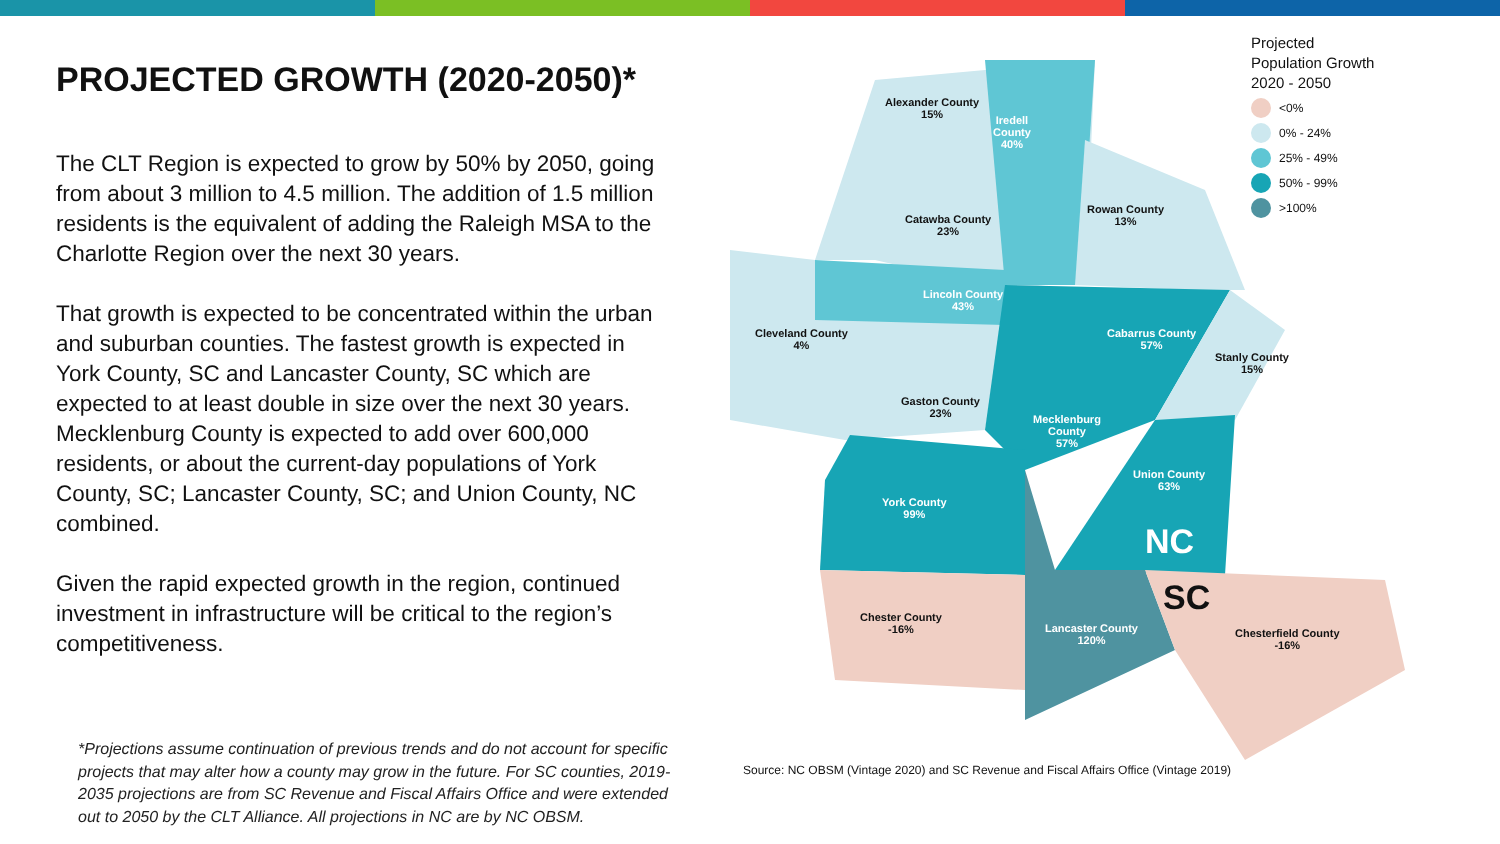PROJECTED GROWTH (2020-2050)*
The CLT Region is expected to grow by 50% by 2050, going from about 3 million to 4.5 million. The addition of 1.5 million residents is the equivalent of adding the Raleigh MSA to the Charlotte Region over the next 30 years.
That growth is expected to be concentrated within the urban and suburban counties. The fastest growth is expected in York County, SC and Lancaster County, SC which are expected to at least double in size over the next 30 years. Mecklenburg County is expected to add over 600,000 residents, or about the current-day populations of York County, SC; Lancaster County, SC; and Union County, NC combined.
Given the rapid expected growth in the region, continued investment in infrastructure will be critical to the region’s competitiveness.
*Projections assume continuation of previous trends and do not account for specific projects that may alter how a county may grow in the future. For SC counties, 2019-2035 projections are from SC Revenue and Fiscal Affairs Office and were extended out to 2050 by the CLT Alliance. All projections in NC are by NC OBSM.
Alexander County
15%
Iredell
County
40%
Rowan County
13%
Catawba County
23%
Lincoln County
43%
Cleveland County
4%
Cabarrus County
57%
Stanly County
15%
Gaston County
23%
Mecklenburg
County
57%
Union County
63%
York County
99%
NC
SC
Chester County
-16%
Lancaster County
120%
Chesterfield County
-16%
Projected
Population Growth
2020 - 2050
<0%
0% - 24%
25% - 49%
50% - 99%
>100%
Source: NC OBSM (Vintage 2020) and SC Revenue and Fiscal Affairs Office (Vintage 2019)